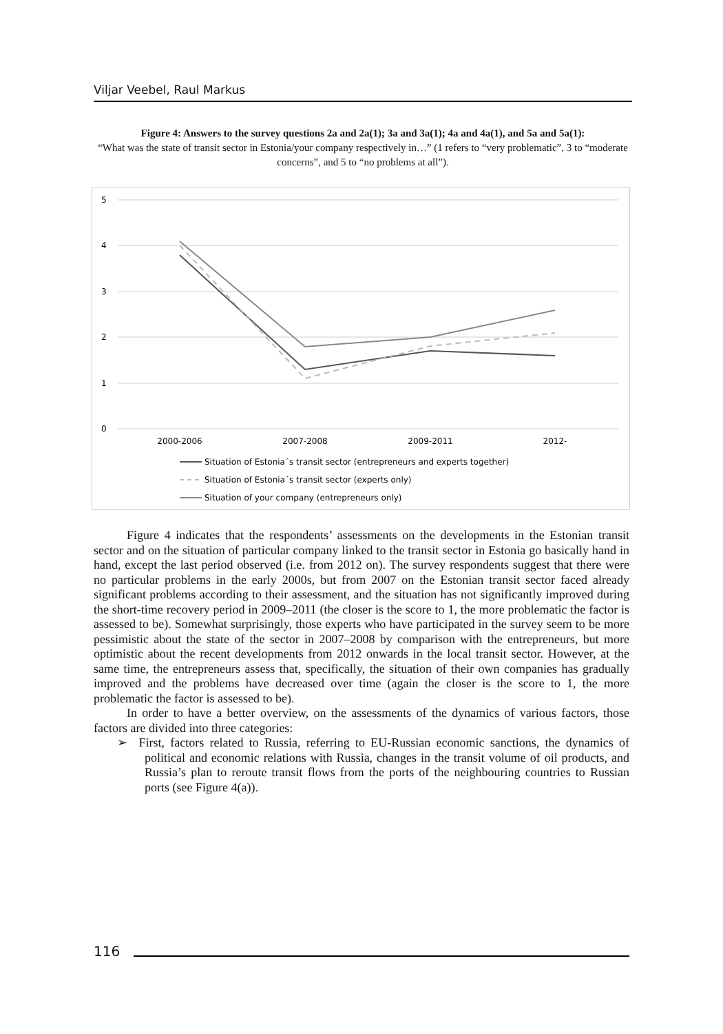Viljar Veebel, Raul Markus
Figure 4: Answers to the survey questions 2a and 2a(1); 3a and 3a(1); 4a and 4a(1), and 5a and 5a(1):
“What was the state of transit sector in Estonia/your company respectively in…” (1 refers to “very problematic”, 3 to “moderate concerns”, and 5 to “no problems at all”).
5
4
3
2
1
0
2000-2006
2007-2008
2009-2011
2012-
Situation of Estonia´s transit sector (entrepreneurs and experts together)
Situation of Estonia´s transit sector (experts only)
Situation of your company (entrepreneurs only)
Figure 4 indicates that the respondents’ assessments on the developments in the Estonian transit sector and on the situation of particular company linked to the transit sector in Estonia go basically hand in hand, except the last period observed (i.e. from 2012 on). The survey respondents suggest that there were no particular problems in the early 2000s, but from 2007 on the Estonian transit sector faced already significant problems according to their assessment, and the situation has not significantly improved during the short-time recovery period in 2009–2011 (the closer is the score to 1, the more problematic the factor is assessed to be). Somewhat surprisingly, those experts who have participated in the survey seem to be more pessimistic about the state of the sector in 2007–2008 by comparison with the entrepreneurs, but more optimistic about the recent developments from 2012 onwards in the local transit sector. However, at the same time, the entrepreneurs assess that, specifically, the situation of their own companies has gradually improved and the problems have decreased over time (again the closer is the score to 1, the more problematic the factor is assessed to be).
In order to have a better overview, on the assessments of the dynamics of various factors, those factors are divided into three categories:
➢ First, factors related to Russia, referring to EU-Russian economic sanctions, the dynamics of political and economic relations with Russia, changes in the transit volume of oil products, and Russia’s plan to reroute transit flows from the ports of the neighbouring countries to Russian ports (see Figure 4(a)).
116